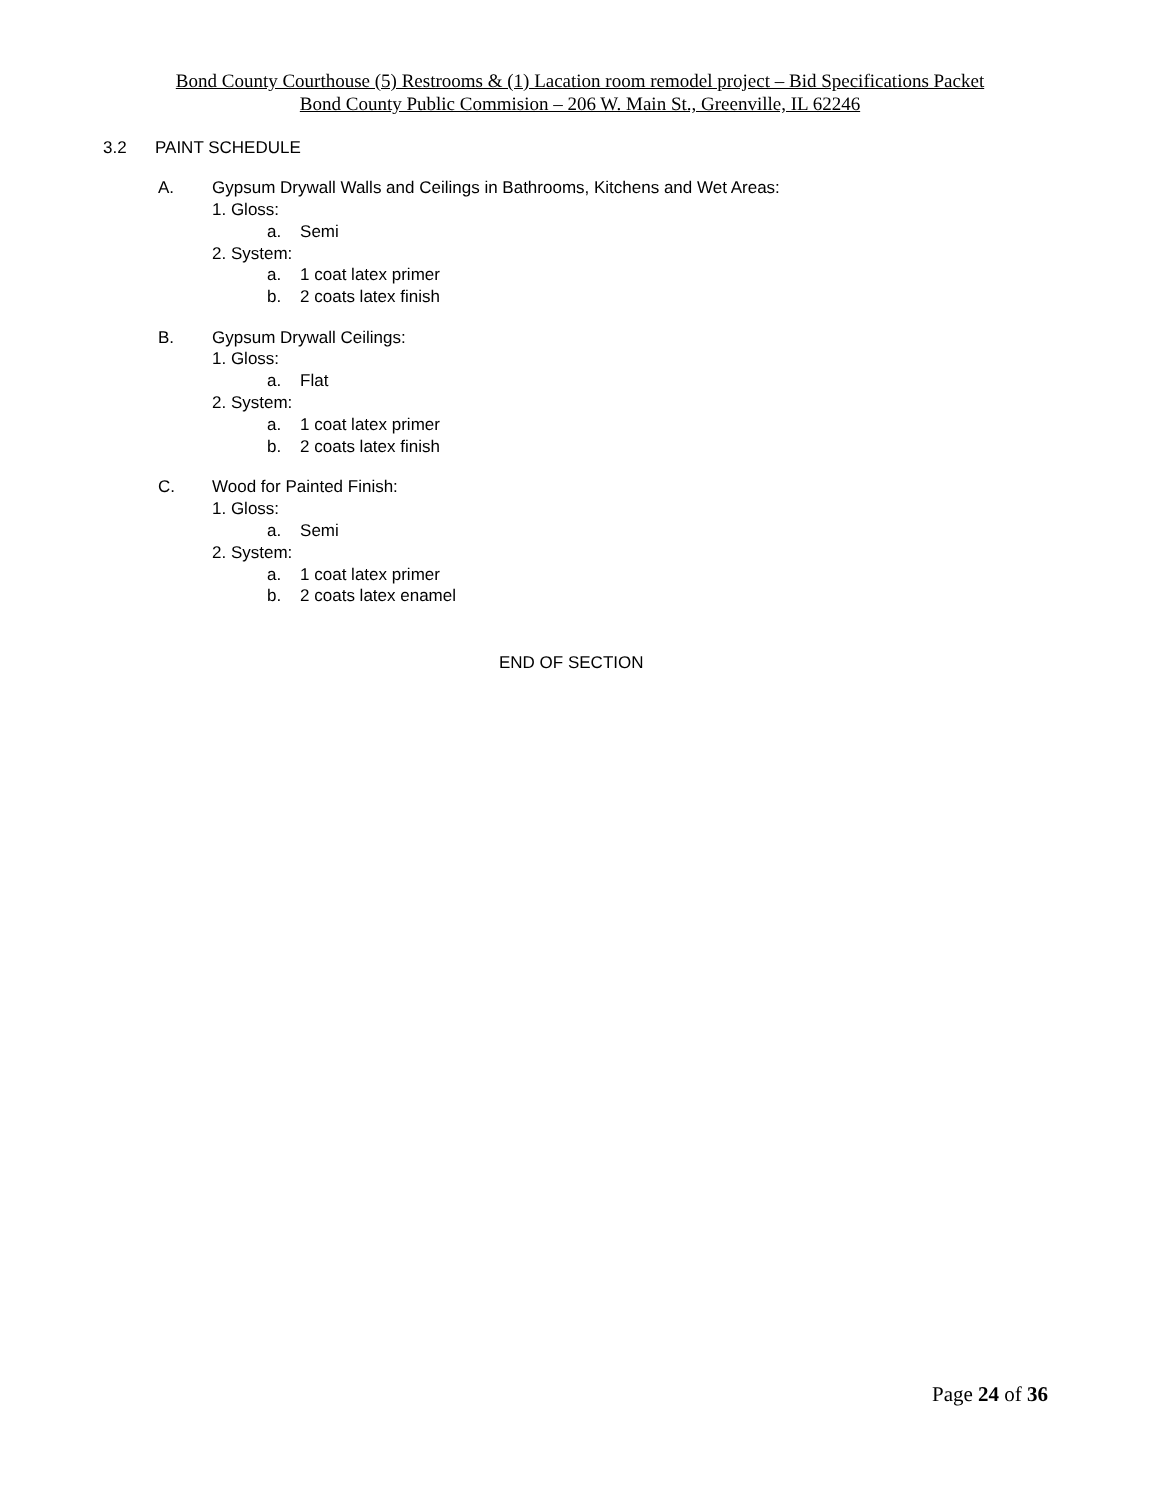Bond County Courthouse (5) Restrooms & (1) Lacation room remodel project – Bid Specifications Packet
Bond County Public Commision – 206 W. Main St., Greenville, IL 62246
3.2 PAINT SCHEDULE
A. Gypsum Drywall Walls and Ceilings in Bathrooms, Kitchens and Wet Areas:
1. Gloss:
a. Semi
2. System:
a. 1 coat latex primer
b. 2 coats latex finish
B. Gypsum Drywall Ceilings:
1. Gloss:
a. Flat
2. System:
a. 1 coat latex primer
b. 2 coats latex finish
C. Wood for Painted Finish:
1. Gloss:
a. Semi
2. System:
a. 1 coat latex primer
b. 2 coats latex enamel
END OF SECTION
Page 24 of 36